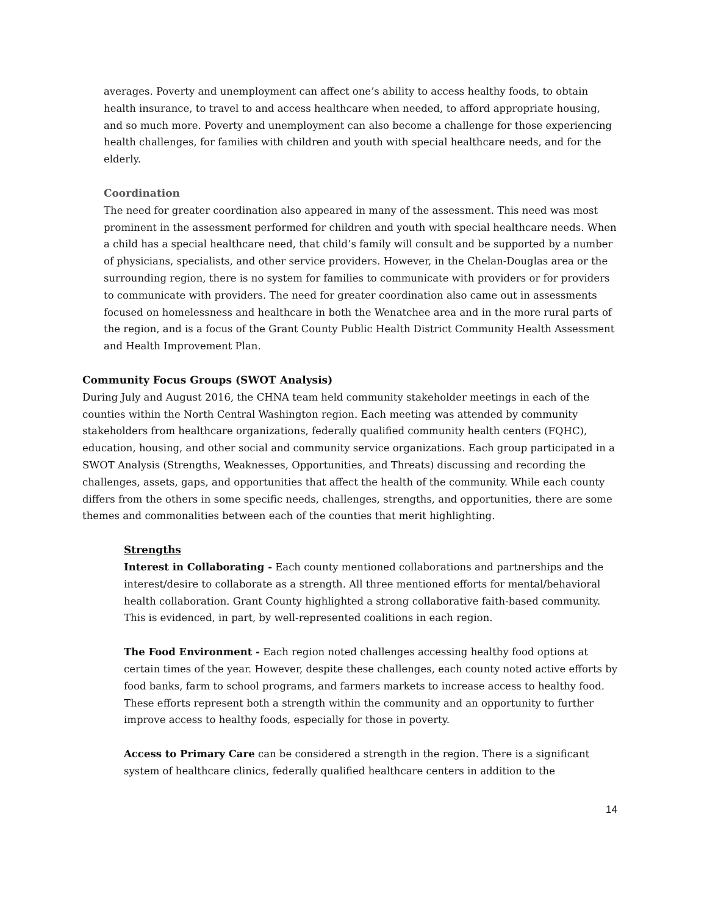averages. Poverty and unemployment can affect one’s ability to access healthy foods, to obtain health insurance, to travel to and access healthcare when needed, to afford appropriate housing, and so much more. Poverty and unemployment can also become a challenge for those experiencing health challenges, for families with children and youth with special healthcare needs, and for the elderly.
Coordination
The need for greater coordination also appeared in many of the assessment. This need was most prominent in the assessment performed for children and youth with special healthcare needs. When a child has a special healthcare need, that child’s family will consult and be supported by a number of physicians, specialists, and other service providers. However, in the Chelan-Douglas area or the surrounding region, there is no system for families to communicate with providers or for providers to communicate with providers. The need for greater coordination also came out in assessments focused on homelessness and healthcare in both the Wenatchee area and in the more rural parts of the region, and is a focus of the Grant County Public Health District Community Health Assessment and Health Improvement Plan.
Community Focus Groups (SWOT Analysis)
During July and August 2016, the CHNA team held community stakeholder meetings in each of the counties within the North Central Washington region. Each meeting was attended by community stakeholders from healthcare organizations, federally qualified community health centers (FQHC), education, housing, and other social and community service organizations. Each group participated in a SWOT Analysis (Strengths, Weaknesses, Opportunities, and Threats) discussing and recording the challenges, assets, gaps, and opportunities that affect the health of the community. While each county differs from the others in some specific needs, challenges, strengths, and opportunities, there are some themes and commonalities between each of the counties that merit highlighting.
Strengths
Interest in Collaborating - Each county mentioned collaborations and partnerships and the interest/desire to collaborate as a strength. All three mentioned efforts for mental/behavioral health collaboration. Grant County highlighted a strong collaborative faith-based community. This is evidenced, in part, by well-represented coalitions in each region.
The Food Environment - Each region noted challenges accessing healthy food options at certain times of the year. However, despite these challenges, each county noted active efforts by food banks, farm to school programs, and farmers markets to increase access to healthy food. These efforts represent both a strength within the community and an opportunity to further improve access to healthy foods, especially for those in poverty.
Access to Primary Care can be considered a strength in the region. There is a significant system of healthcare clinics, federally qualified healthcare centers in addition to the
14